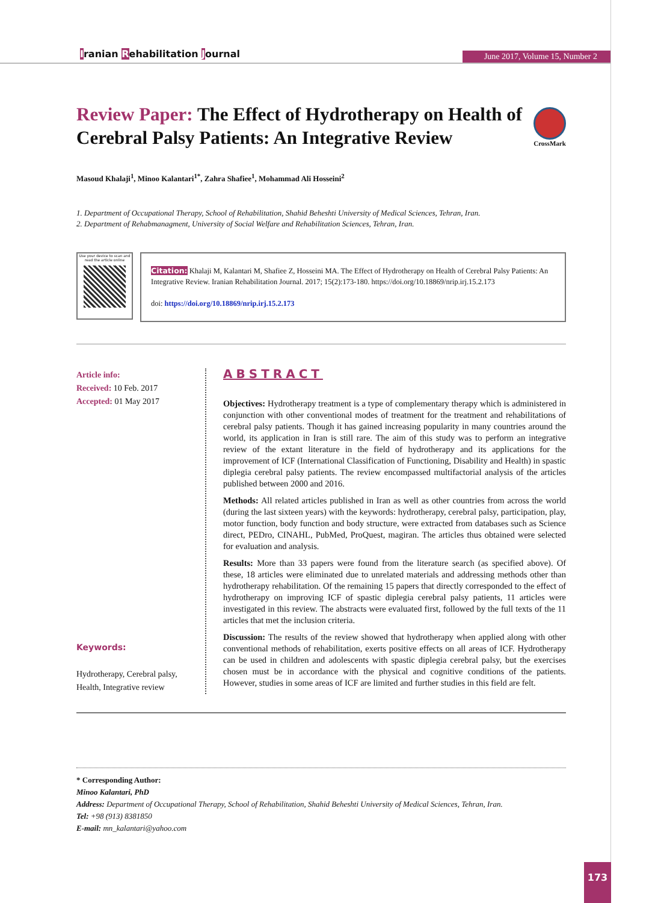Iranian Rehabilitation Journal June 2017, Volume 15, Number 2
CrossMark
Review Paper: The Effect of Hydrotherapy on Health of Cerebral Palsy Patients: An Integrative Review
Masoud Khalaji<sup>1</sup>, Minoo Kalantari<sup>1*</sup>, Zahra Shafiee<sup>1</sup>, Mohammad Ali Hosseini<sup>2</sup>
1. Department of Occupational Therapy, School of Rehabilitation, Shahid Beheshti University of Medical Sciences, Tehran, Iran.
2. Department of Rehabmanagment, University of Social Welfare and Rehabilitation Sciences, Tehran, Iran.
Use your device to scan and read the article online
Citation: Khalaji M, Kalantari M, Shafiee Z, Hosseini MA. The Effect of Hydrotherapy on Health of Cerebral Palsy Patients: An Integrative Review. Iranian Rehabilitation Journal. 2017; 15(2):173-180. https://doi.org/10.18869/nrip.irj.15.2.173
doi: https://doi.org/10.18869/nrip.irj.15.2.173
Article info:
Received: 10 Feb. 2017
Accepted: 01 May 2017
Keywords:
Hydrotherapy, Cerebral palsy, Health, Integrative review
ABSTRACT
Objectives: Hydrotherapy treatment is a type of complementary therapy which is administered in conjunction with other conventional modes of treatment for the treatment and rehabilitations of cerebral palsy patients. Though it has gained increasing popularity in many countries around the world, its application in Iran is still rare. The aim of this study was to perform an integrative review of the extant literature in the field of hydrotherapy and its applications for the improvement of ICF (International Classification of Functioning, Disability and Health) in spastic diplegia cerebral palsy patients. The review encompassed multifactorial analysis of the articles published between 2000 and 2016.
Methods: All related articles published in Iran as well as other countries from across the world (during the last sixteen years) with the keywords: hydrotherapy, cerebral palsy, participation, play, motor function, body function and body structure, were extracted from databases such as Science direct, PEDro, CINAHL, PubMed, ProQuest, magiran. The articles thus obtained were selected for evaluation and analysis.
Results: More than 33 papers were found from the literature search (as specified above). Of these, 18 articles were eliminated due to unrelated materials and addressing methods other than hydrotherapy rehabilitation. Of the remaining 15 papers that directly corresponded to the effect of hydrotherapy on improving ICF of spastic diplegia cerebral palsy patients, 11 articles were investigated in this review. The abstracts were evaluated first, followed by the full texts of the 11 articles that met the inclusion criteria.
Discussion: The results of the review showed that hydrotherapy when applied along with other conventional methods of rehabilitation, exerts positive effects on all areas of ICF. Hydrotherapy can be used in children and adolescents with spastic diplegia cerebral palsy, but the exercises chosen must be in accordance with the physical and cognitive conditions of the patients. However, studies in some areas of ICF are limited and further studies in this field are felt.
* Corresponding Author:
Minoo Kalantari, PhD
Address: Department of Occupational Therapy, School of Rehabilitation, Shahid Beheshti University of Medical Sciences, Tehran, Iran.
Tel: +98 (913) 8381850
E-mail: mn_kalantari@yahoo.com
173